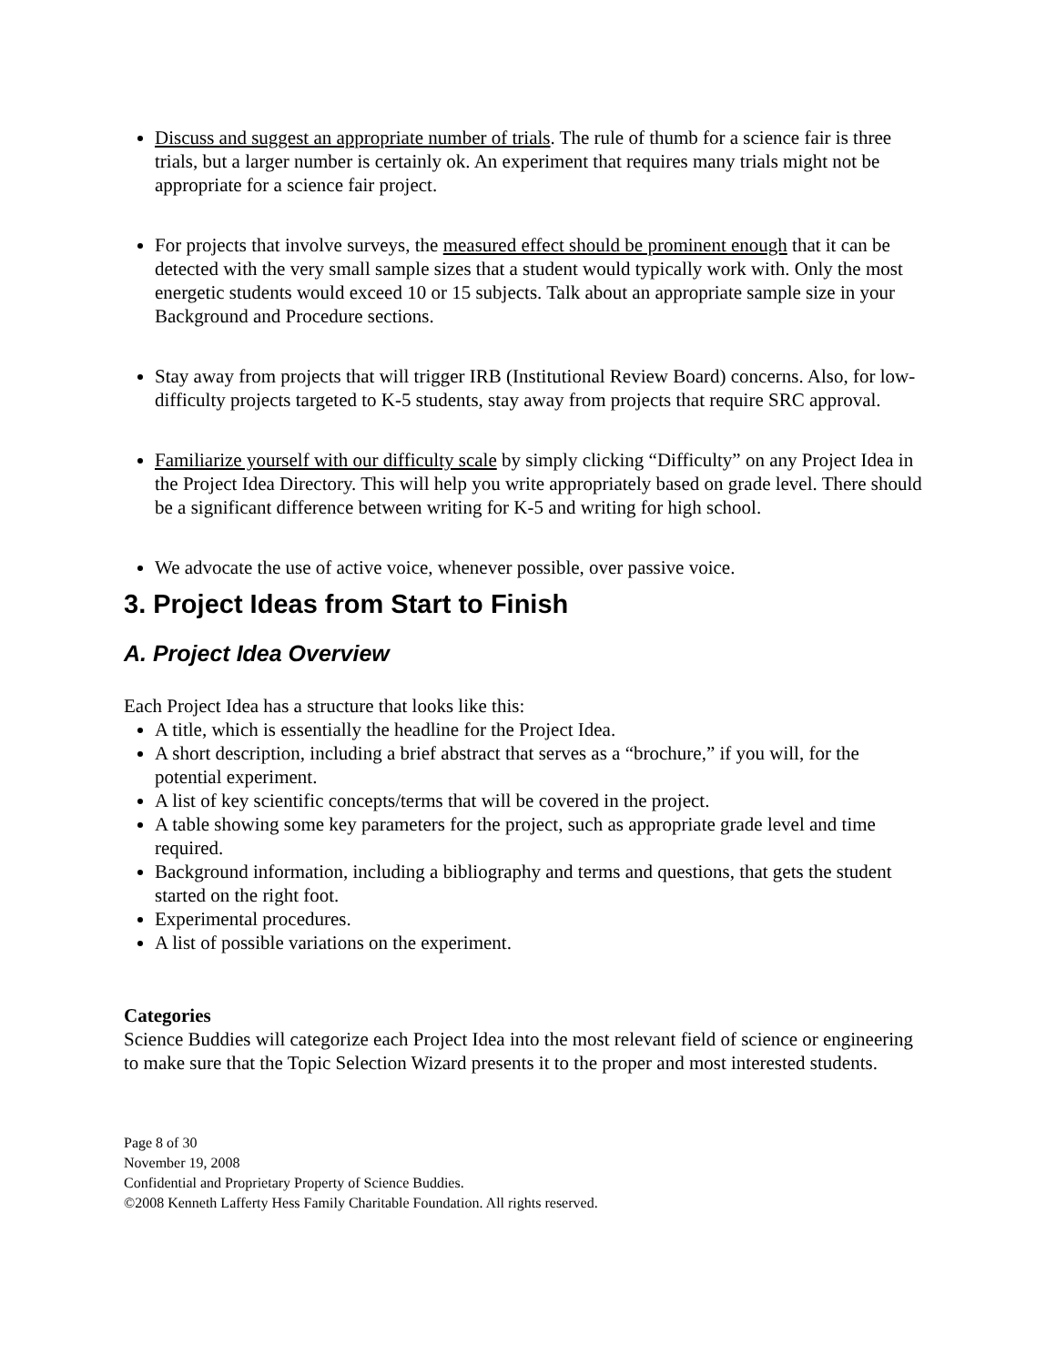Discuss and suggest an appropriate number of trials. The rule of thumb for a science fair is three trials, but a larger number is certainly ok. An experiment that requires many trials might not be appropriate for a science fair project.
For projects that involve surveys, the measured effect should be prominent enough that it can be detected with the very small sample sizes that a student would typically work with. Only the most energetic students would exceed 10 or 15 subjects. Talk about an appropriate sample size in your Background and Procedure sections.
Stay away from projects that will trigger IRB (Institutional Review Board) concerns. Also, for low-difficulty projects targeted to K-5 students, stay away from projects that require SRC approval.
Familiarize yourself with our difficulty scale by simply clicking “Difficulty” on any Project Idea in the Project Idea Directory. This will help you write appropriately based on grade level. There should be a significant difference between writing for K-5 and writing for high school.
We advocate the use of active voice, whenever possible, over passive voice.
3. Project Ideas from Start to Finish
A. Project Idea Overview
Each Project Idea has a structure that looks like this:
A title, which is essentially the headline for the Project Idea.
A short description, including a brief abstract that serves as a “brochure,” if you will, for the potential experiment.
A list of key scientific concepts/terms that will be covered in the project.
A table showing some key parameters for the project, such as appropriate grade level and time required.
Background information, including a bibliography and terms and questions, that gets the student started on the right foot.
Experimental procedures.
A list of possible variations on the experiment.
Categories
Science Buddies will categorize each Project Idea into the most relevant field of science or engineering to make sure that the Topic Selection Wizard presents it to the proper and most interested students.
Page 8 of 30
November 19, 2008
Confidential and Proprietary Property of Science Buddies.
©2008 Kenneth Lafferty Hess Family Charitable Foundation. All rights reserved.